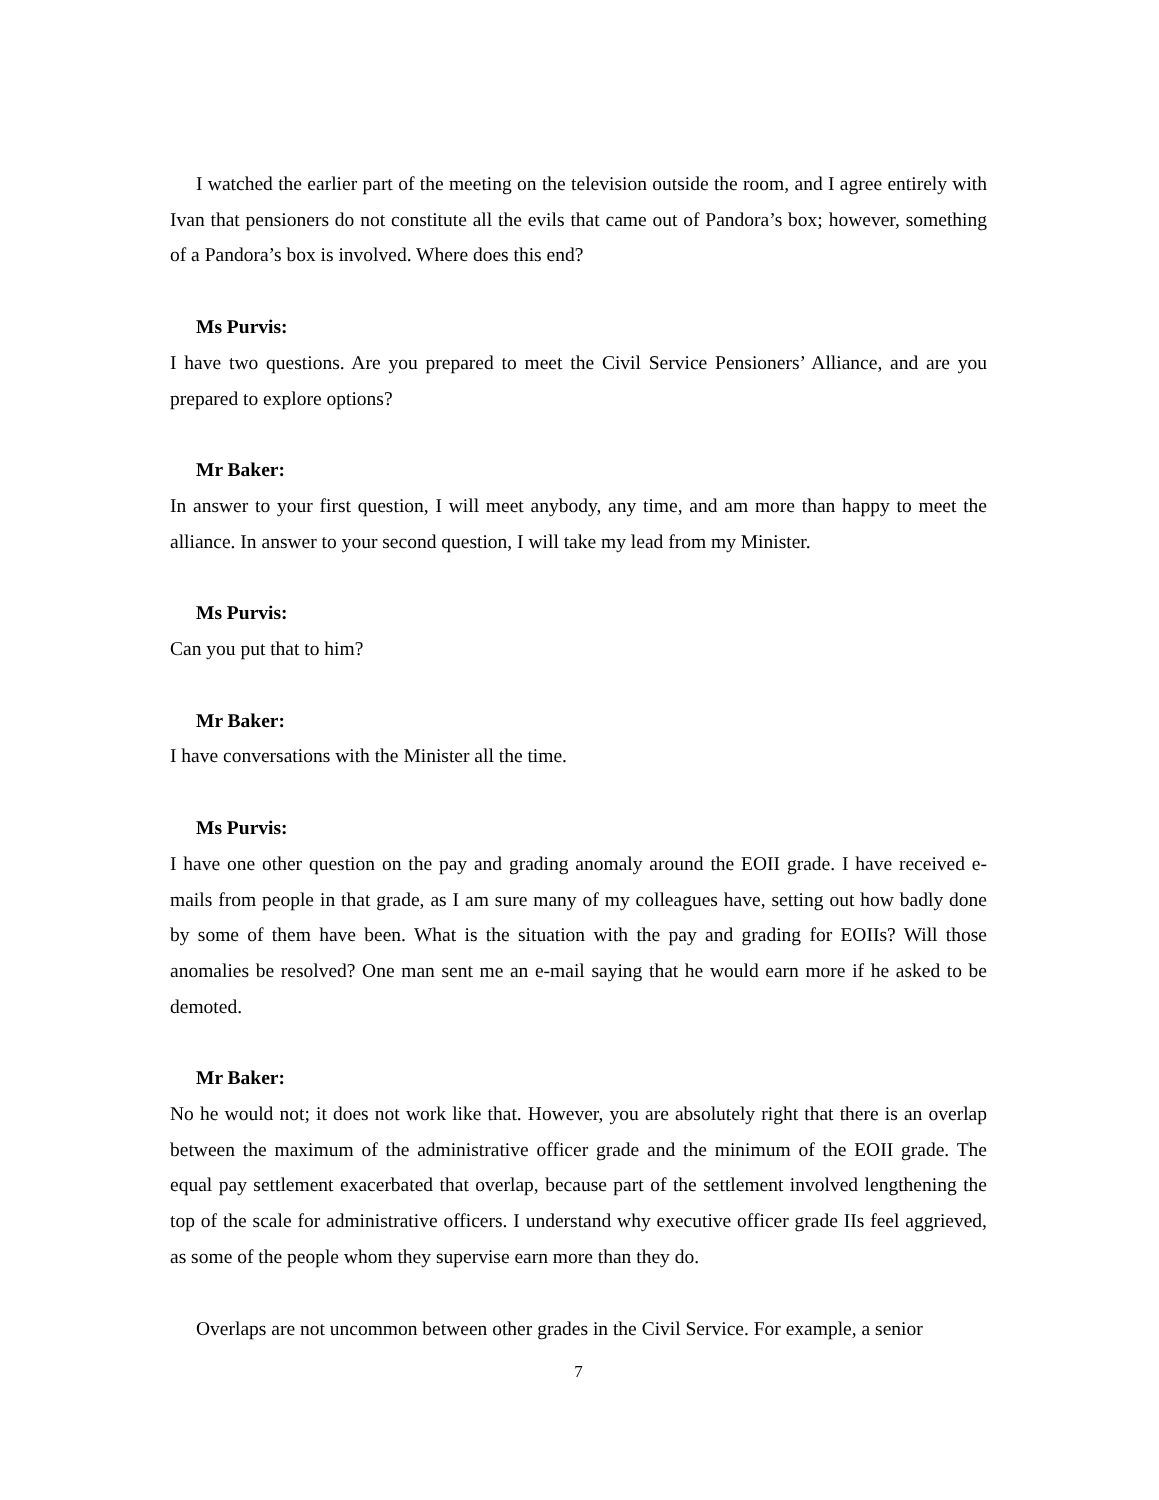I watched the earlier part of the meeting on the television outside the room, and I agree entirely with Ivan that pensioners do not constitute all the evils that came out of Pandora’s box; however, something of a Pandora’s box is involved. Where does this end?
Ms Purvis:
I have two questions. Are you prepared to meet the Civil Service Pensioners’ Alliance, and are you prepared to explore options?
Mr Baker:
In answer to your first question, I will meet anybody, any time, and am more than happy to meet the alliance. In answer to your second question, I will take my lead from my Minister.
Ms Purvis:
Can you put that to him?
Mr Baker:
I have conversations with the Minister all the time.
Ms Purvis:
I have one other question on the pay and grading anomaly around the EOII grade. I have received e-mails from people in that grade, as I am sure many of my colleagues have, setting out how badly done by some of them have been. What is the situation with the pay and grading for EOIIs? Will those anomalies be resolved? One man sent me an e-mail saying that he would earn more if he asked to be demoted.
Mr Baker:
No he would not; it does not work like that. However, you are absolutely right that there is an overlap between the maximum of the administrative officer grade and the minimum of the EOII grade. The equal pay settlement exacerbated that overlap, because part of the settlement involved lengthening the top of the scale for administrative officers. I understand why executive officer grade IIs feel aggrieved, as some of the people whom they supervise earn more than they do.
Overlaps are not uncommon between other grades in the Civil Service. For example, a senior
7